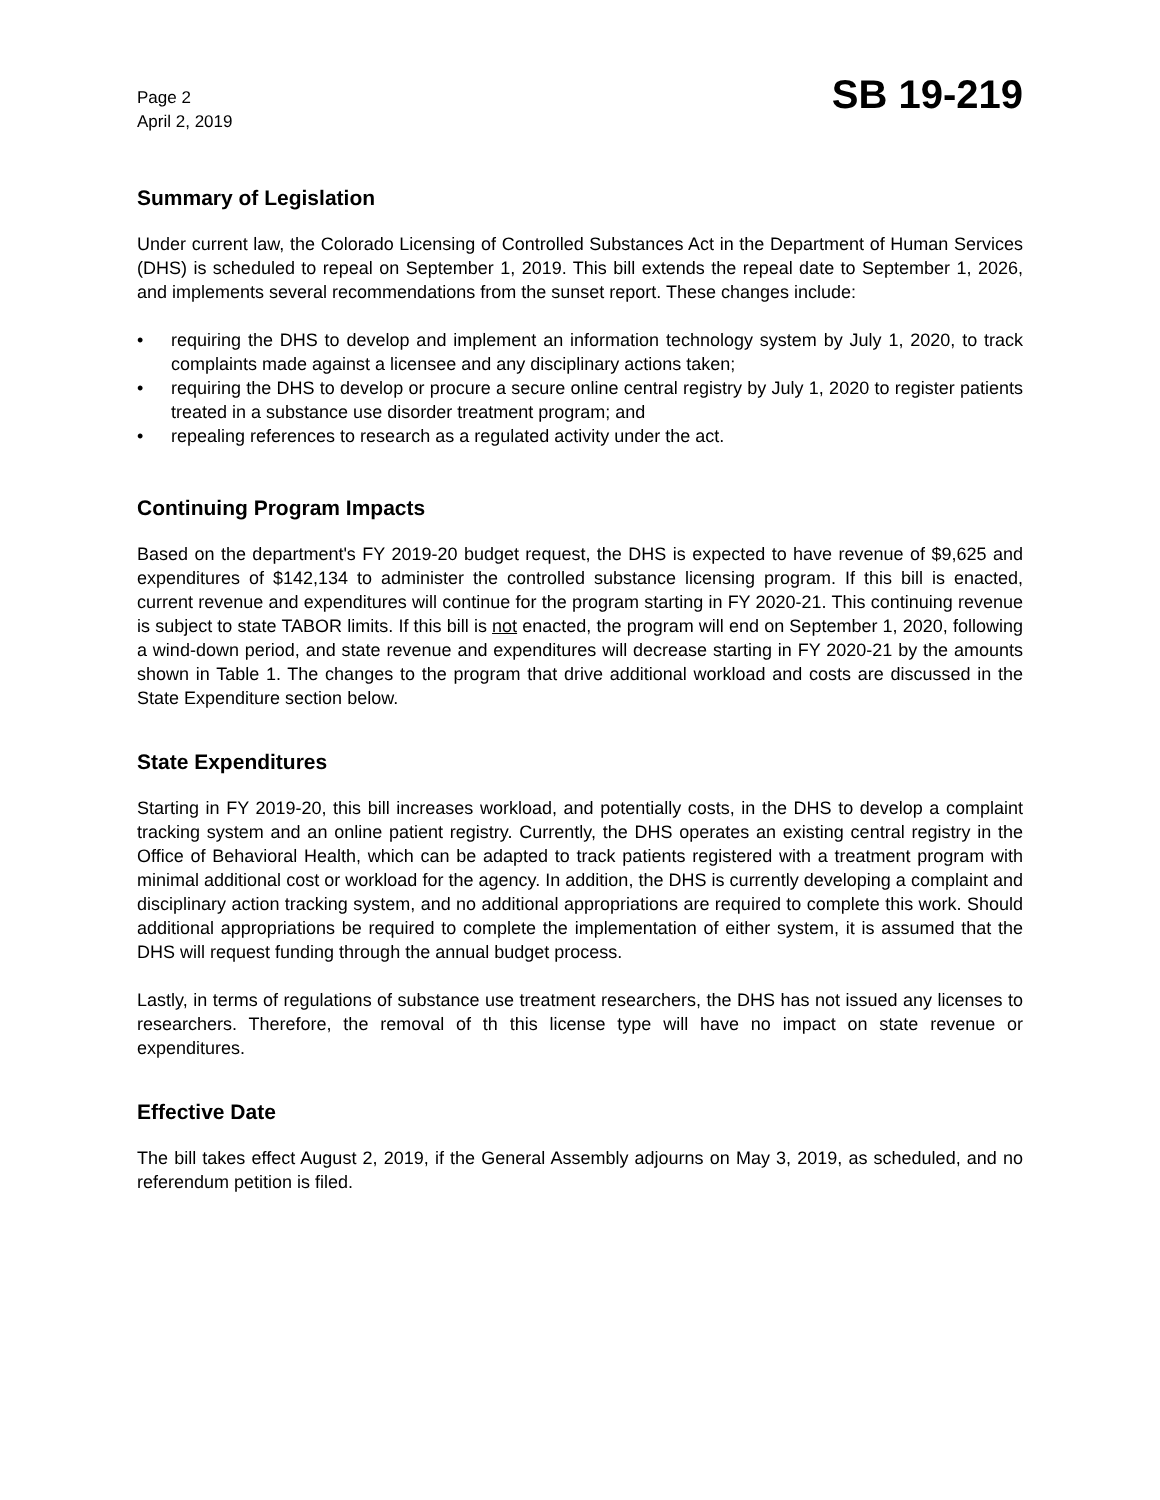Page 2
April 2, 2019
SB 19-219
Summary of Legislation
Under current law, the Colorado Licensing of Controlled Substances Act in the Department of Human Services (DHS) is scheduled to repeal on September 1, 2019. This bill extends the repeal date to September 1, 2026, and implements several recommendations from the sunset report. These changes include:
• requiring the DHS to develop and implement an information technology system by July 1, 2020, to track complaints made against a licensee and any disciplinary actions taken;
• requiring the DHS to develop or procure a secure online central registry by July 1, 2020 to register patients treated in a substance use disorder treatment program; and
• repealing references to research as a regulated activity under the act.
Continuing Program Impacts
Based on the department's FY 2019-20 budget request, the DHS is expected to have revenue of $9,625 and expenditures of $142,134 to administer the controlled substance licensing program. If this bill is enacted, current revenue and expenditures will continue for the program starting in FY 2020-21. This continuing revenue is subject to state TABOR limits. If this bill is not enacted, the program will end on September 1, 2020, following a wind-down period, and state revenue and expenditures will decrease starting in FY 2020-21 by the amounts shown in Table 1. The changes to the program that drive additional workload and costs are discussed in the State Expenditure section below.
State Expenditures
Starting in FY 2019-20, this bill increases workload, and potentially costs, in the DHS to develop a complaint tracking system and an online patient registry. Currently, the DHS operates an existing central registry in the Office of Behavioral Health, which can be adapted to track patients registered with a treatment program with minimal additional cost or workload for the agency. In addition, the DHS is currently developing a complaint and disciplinary action tracking system, and no additional appropriations are required to complete this work. Should additional appropriations be required to complete the implementation of either system, it is assumed that the DHS will request funding through the annual budget process.
Lastly, in terms of regulations of substance use treatment researchers, the DHS has not issued any licenses to researchers. Therefore, the removal of th this license type will have no impact on state revenue or expenditures.
Effective Date
The bill takes effect August 2, 2019, if the General Assembly adjourns on May 3, 2019, as scheduled, and no referendum petition is filed.